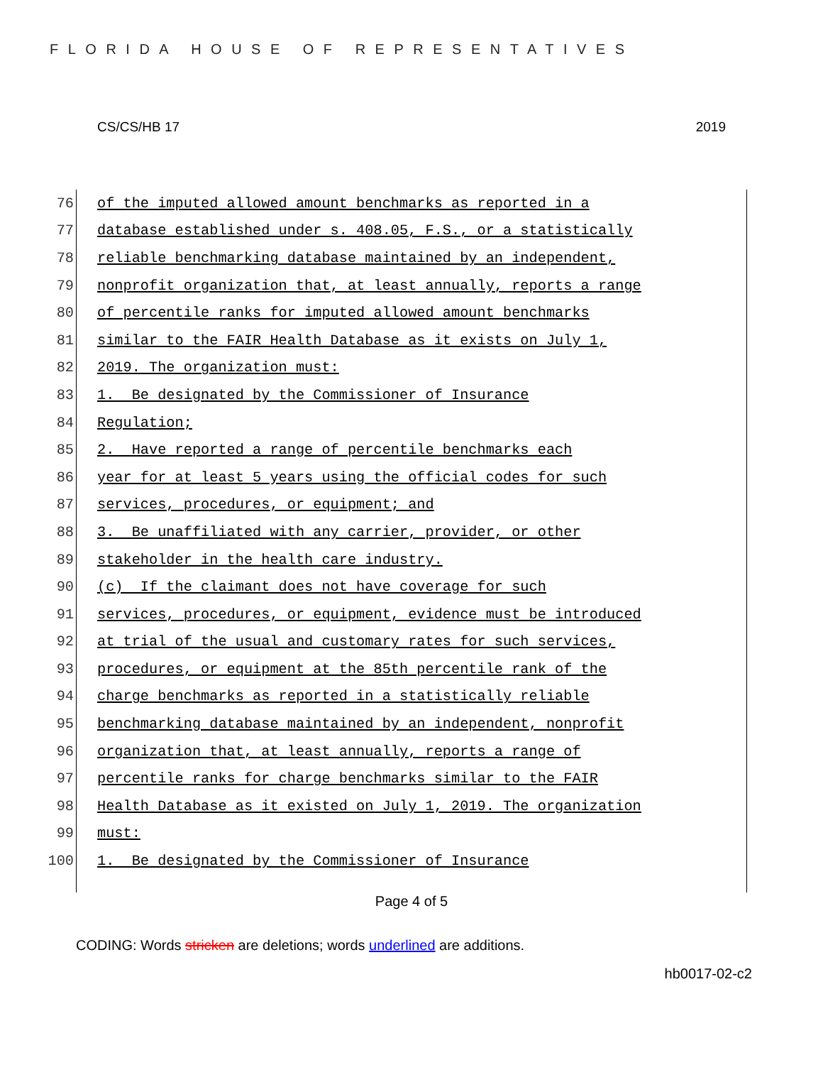FLORIDA HOUSE OF REPRESENTATIVES
CS/CS/HB 17 2019
76 of the imputed allowed amount benchmarks as reported in a
77 database established under s. 408.05, F.S., or a statistically
78 reliable benchmarking database maintained by an independent,
79 nonprofit organization that, at least annually, reports a range
80 of percentile ranks for imputed allowed amount benchmarks
81 similar to the FAIR Health Database as it exists on July 1,
82 2019. The organization must:
83 1. Be designated by the Commissioner of Insurance
84 Regulation;
85 2. Have reported a range of percentile benchmarks each
86 year for at least 5 years using the official codes for such
87 services, procedures, or equipment; and
88 3. Be unaffiliated with any carrier, provider, or other
89 stakeholder in the health care industry.
90 (c) If the claimant does not have coverage for such
91 services, procedures, or equipment, evidence must be introduced
92 at trial of the usual and customary rates for such services,
93 procedures, or equipment at the 85th percentile rank of the
94 charge benchmarks as reported in a statistically reliable
95 benchmarking database maintained by an independent, nonprofit
96 organization that, at least annually, reports a range of
97 percentile ranks for charge benchmarks similar to the FAIR
98 Health Database as it existed on July 1, 2019. The organization
99 must:
100 1. Be designated by the Commissioner of Insurance
Page 4 of 5
CODING: Words stricken are deletions; words underlined are additions.
hb0017-02-c2